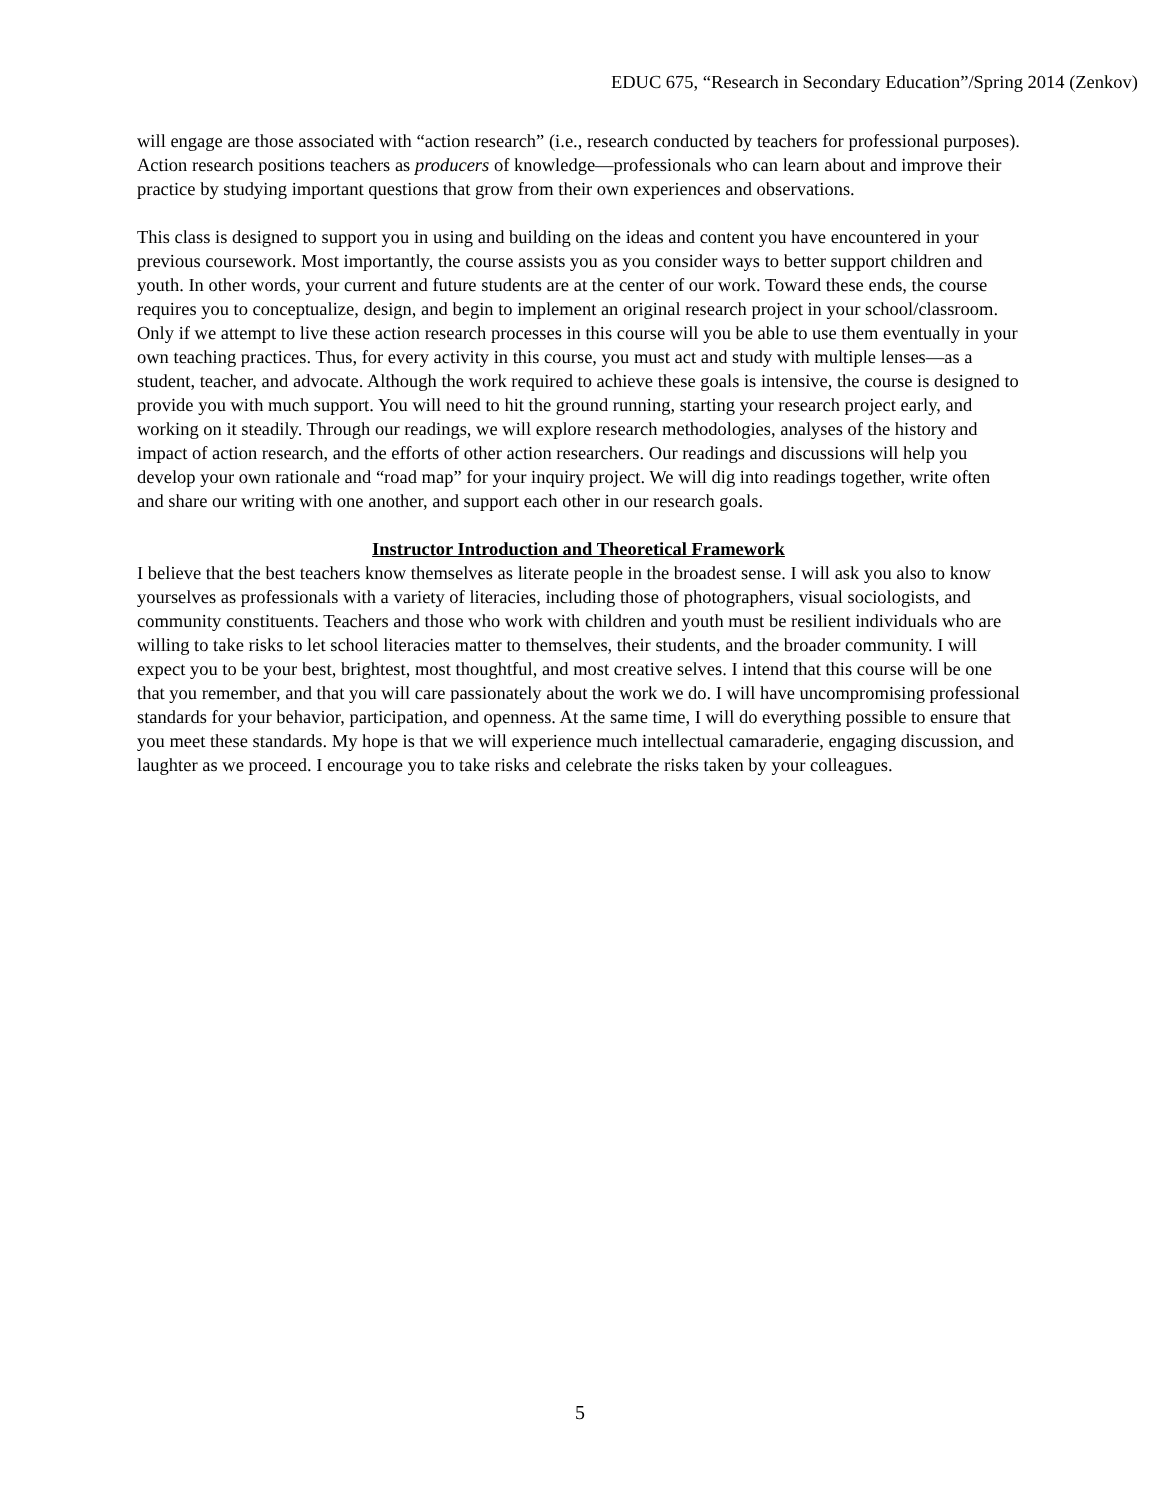EDUC 675, “Research in Secondary Education”/Spring 2014 (Zenkov)
will engage are those associated with “action research” (i.e., research conducted by teachers for professional purposes). Action research positions teachers as producers of knowledge—professionals who can learn about and improve their practice by studying important questions that grow from their own experiences and observations.
This class is designed to support you in using and building on the ideas and content you have encountered in your previous coursework. Most importantly, the course assists you as you consider ways to better support children and youth. In other words, your current and future students are at the center of our work. Toward these ends, the course requires you to conceptualize, design, and begin to implement an original research project in your school/classroom. Only if we attempt to live these action research processes in this course will you be able to use them eventually in your own teaching practices. Thus, for every activity in this course, you must act and study with multiple lenses—as a student, teacher, and advocate. Although the work required to achieve these goals is intensive, the course is designed to provide you with much support. You will need to hit the ground running, starting your research project early, and working on it steadily. Through our readings, we will explore research methodologies, analyses of the history and impact of action research, and the efforts of other action researchers. Our readings and discussions will help you develop your own rationale and “road map” for your inquiry project. We will dig into readings together, write often and share our writing with one another, and support each other in our research goals.
Instructor Introduction and Theoretical Framework
I believe that the best teachers know themselves as literate people in the broadest sense. I will ask you also to know yourselves as professionals with a variety of literacies, including those of photographers, visual sociologists, and community constituents. Teachers and those who work with children and youth must be resilient individuals who are willing to take risks to let school literacies matter to themselves, their students, and the broader community. I will expect you to be your best, brightest, most thoughtful, and most creative selves. I intend that this course will be one that you remember, and that you will care passionately about the work we do. I will have uncompromising professional standards for your behavior, participation, and openness. At the same time, I will do everything possible to ensure that you meet these standards. My hope is that we will experience much intellectual camaraderie, engaging discussion, and laughter as we proceed. I encourage you to take risks and celebrate the risks taken by your colleagues.
5